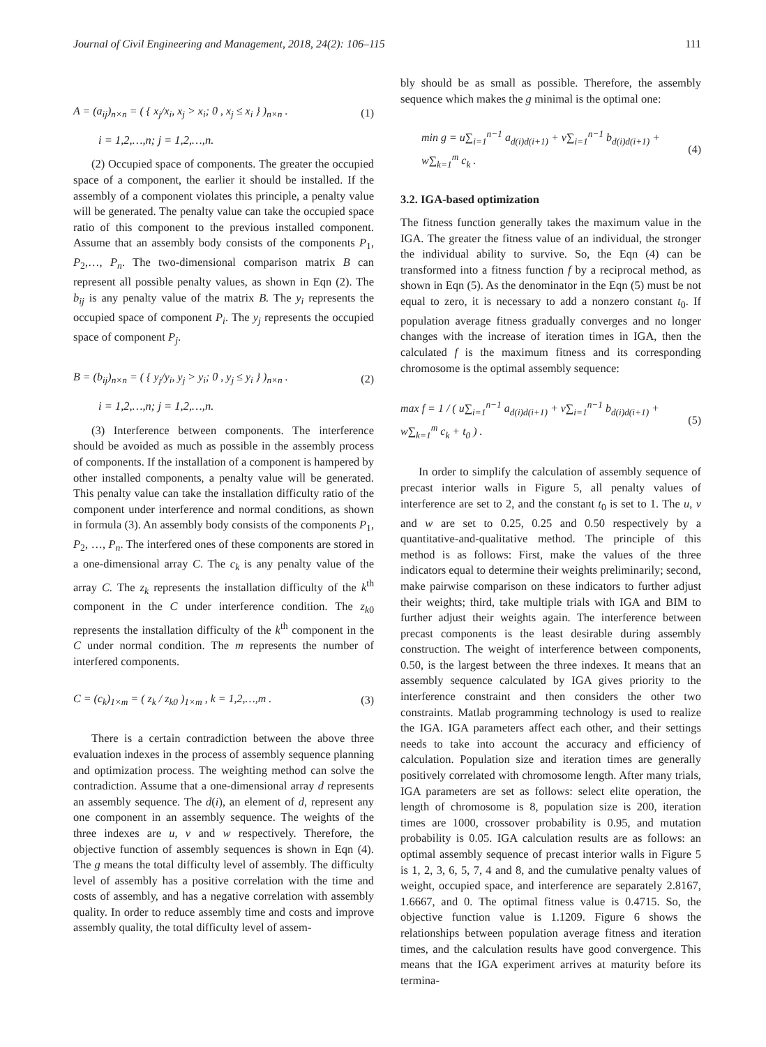Journal of Civil Engineering and Management, 2018, 24(2): 106–115 111
A = (a<sub>ij</sub>)<sub>n×n</sub> = ( { x<sub>j</sub>/x<sub>i</sub>, x<sub>j</sub> > x<sub>i</sub>; 0 , x<sub>j</sub> ≤ x<sub>i</sub> } )<sub>n×n</sub> . (1)
i = 1,2,…,n; j = 1,2,…,n.
(2) Occupied space of components. The greater the occupied space of a component, the earlier it should be installed. If the assembly of a component violates this principle, a penalty value will be generated. The penalty value can take the occupied space ratio of this component to the previous installed component. Assume that an assembly body consists of the components P<sub>1</sub>, P<sub>2</sub>,…, P<sub>n</sub>. The two-dimensional comparison matrix B can represent all possible penalty values, as shown in Eqn (2). The b<sub>ij</sub> is any penalty value of the matrix B. The y<sub>i</sub> represents the occupied space of component P<sub>i</sub>. The y<sub>j</sub> represents the occupied space of component P<sub>j</sub>.
B = (b<sub>ij</sub>)<sub>n×n</sub> = ( { y<sub>j</sub>/y<sub>i</sub>, y<sub>j</sub> > y<sub>i</sub>; 0 , y<sub>j</sub> ≤ y<sub>i</sub> } )<sub>n×n</sub> . (2)
i = 1,2,…,n; j = 1,2,…,n.
(3) Interference between components. The interference should be avoided as much as possible in the assembly process of components. If the installation of a component is hampered by other installed components, a penalty value will be generated. This penalty value can take the installation difficulty ratio of the component under interference and normal conditions, as shown in formula (3). An assembly body consists of the components P<sub>1</sub>, P<sub>2</sub>, …, P<sub>n</sub>. The interfered ones of these components are stored in a one-dimensional array C. The c<sub>k</sub> is any penalty value of the array C. The z<sub>k</sub> represents the installation difficulty of the k<sup>th</sup> component in the C under interference condition. The z<sub>k0</sub> represents the installation difficulty of the k<sup>th</sup> component in the C under normal condition. The m represents the number of interfered components.
C = (c<sub>k</sub>)<sub>1×m</sub> = ( z<sub>k</sub> / z<sub>k0</sub> )<sub>1×m</sub> , k = 1,2,…,m . (3)
There is a certain contradiction between the above three evaluation indexes in the process of assembly sequence planning and optimization process. The weighting method can solve the contradiction. Assume that a one-dimensional array d represents an assembly sequence. The d(i), an element of d, represent any one component in an assembly sequence. The weights of the three indexes are u, v and w respectively. Therefore, the objective function of assembly sequences is shown in Eqn (4). The g means the total difficulty level of assembly. The difficulty level of assembly has a positive correlation with the time and costs of assembly, and has a negative correlation with assembly quality. In order to reduce assembly time and costs and improve assembly quality, the total difficulty level of assem-
bly should be as small as possible. Therefore, the assembly sequence which makes the g minimal is the optimal one:
min g = u∑<sub>i=1</sub><sup>n−1</sup> a<sub>d(i)d(i+1)</sub> + v∑<sub>i=1</sub><sup>n−1</sup> b<sub>d(i)d(i+1)</sub> + w∑<sub>k=1</sub><sup>m</sup> c<sub>k</sub> . (4)
3.2. IGA-based optimization
The fitness function generally takes the maximum value in the IGA. The greater the fitness value of an individual, the stronger the individual ability to survive. So, the Eqn (4) can be transformed into a fitness function f by a reciprocal method, as shown in Eqn (5). As the denominator in the Eqn (5) must be not equal to zero, it is necessary to add a nonzero constant t<sub>0</sub>. If population average fitness gradually converges and no longer changes with the increase of iteration times in IGA, then the calculated f is the maximum fitness and its corresponding chromosome is the optimal assembly sequence:
max f = 1 / ( u∑<sub>i=1</sub><sup>n−1</sup> a<sub>d(i)d(i+1)</sub> + v∑<sub>i=1</sub><sup>n−1</sup> b<sub>d(i)d(i+1)</sub> + w∑<sub>k=1</sub><sup>m</sup> c<sub>k</sub> + t<sub>0</sub> ) . (5)
In order to simplify the calculation of assembly sequence of precast interior walls in Figure 5, all penalty values of interference are set to 2, and the constant t<sub>0</sub> is set to 1. The u, v and w are set to 0.25, 0.25 and 0.50 respectively by a quantitative-and-qualitative method. The principle of this method is as follows: First, make the values of the three indicators equal to determine their weights preliminarily; second, make pairwise comparison on these indicators to further adjust their weights; third, take multiple trials with IGA and BIM to further adjust their weights again. The interference between precast components is the least desirable during assembly construction. The weight of interference between components, 0.50, is the largest between the three indexes. It means that an assembly sequence calculated by IGA gives priority to the interference constraint and then considers the other two constraints. Matlab programming technology is used to realize the IGA. IGA parameters affect each other, and their settings needs to take into account the accuracy and efficiency of calculation. Population size and iteration times are generally positively correlated with chromosome length. After many trials, IGA parameters are set as follows: select elite operation, the length of chromosome is 8, population size is 200, iteration times are 1000, crossover probability is 0.95, and mutation probability is 0.05. IGA calculation results are as follows: an optimal assembly sequence of precast interior walls in Figure 5 is 1, 2, 3, 6, 5, 7, 4 and 8, and the cumulative penalty values of weight, occupied space, and interference are separately 2.8167, 1.6667, and 0. The optimal fitness value is 0.4715. So, the objective function value is 1.1209. Figure 6 shows the relationships between population average fitness and iteration times, and the calculation results have good convergence. This means that the IGA experiment arrives at maturity before its termina-